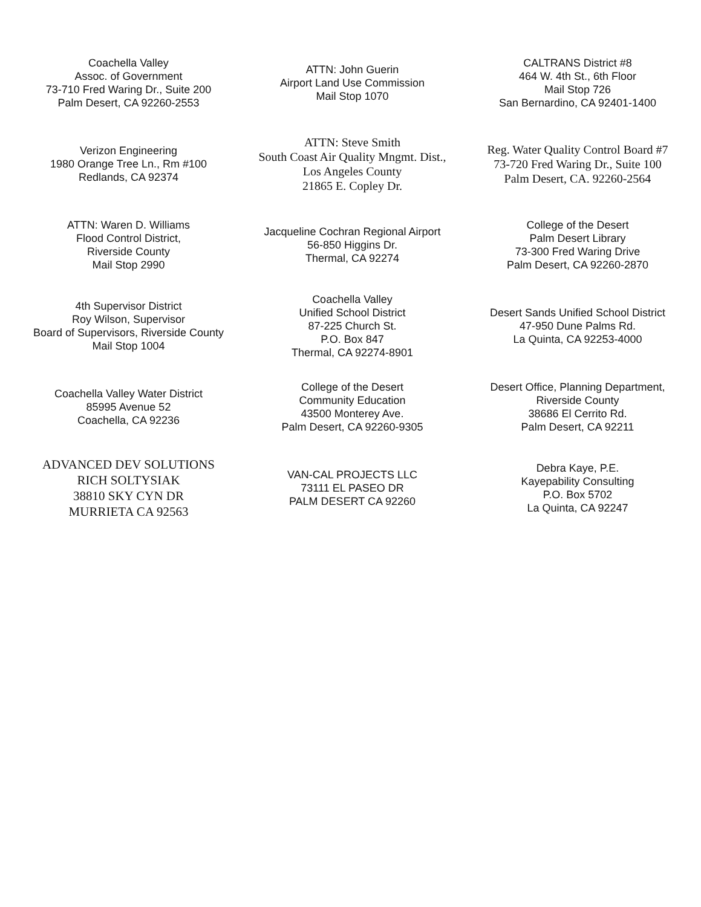Coachella Valley
Assoc. of Government
73-710 Fred Waring Dr., Suite 200
Palm Desert, CA 92260-2553
ATTN: John Guerin
Airport Land Use Commission
Mail Stop 1070
CALTRANS District #8
464 W. 4th St., 6th Floor
Mail Stop 726
San Bernardino, CA 92401-1400
Verizon Engineering
1980 Orange Tree Ln., Rm #100
Redlands, CA 92374
ATTN: Steve Smith
South Coast Air Quality Mngmt. Dist.,
Los Angeles County
21865 E. Copley Dr.
Reg. Water Quality Control Board #7
73-720 Fred Waring Dr., Suite 100
Palm Desert, CA. 92260-2564
ATTN: Waren D. Williams
Flood Control District,
Riverside County
Mail Stop 2990
Jacqueline Cochran Regional Airport
56-850 Higgins Dr.
Thermal, CA 92274
College of the Desert
Palm Desert Library
73-300 Fred Waring Drive
Palm Desert, CA 92260-2870
4th Supervisor District
Roy Wilson, Supervisor
Board of Supervisors, Riverside County
Mail Stop 1004
Coachella Valley
Unified School District
87-225 Church St.
P.O. Box 847
Thermal, CA 92274-8901
Desert Sands Unified School District
47-950 Dune Palms Rd.
La Quinta, CA 92253-4000
Coachella Valley Water District
85995 Avenue 52
Coachella, CA 92236
College of the Desert
Community Education
43500 Monterey Ave.
Palm Desert, CA 92260-9305
Desert Office, Planning Department,
Riverside County
38686 El Cerrito Rd.
Palm Desert, CA 92211
ADVANCED DEV SOLUTIONS
RICH SOLTYSIAK
38810 SKY CYN DR
MURRIETA CA 92563
VAN-CAL PROJECTS LLC
73111 EL PASEO DR
PALM DESERT CA 92260
Debra Kaye, P.E.
Kayepability Consulting
P.O. Box 5702
La Quinta, CA 92247